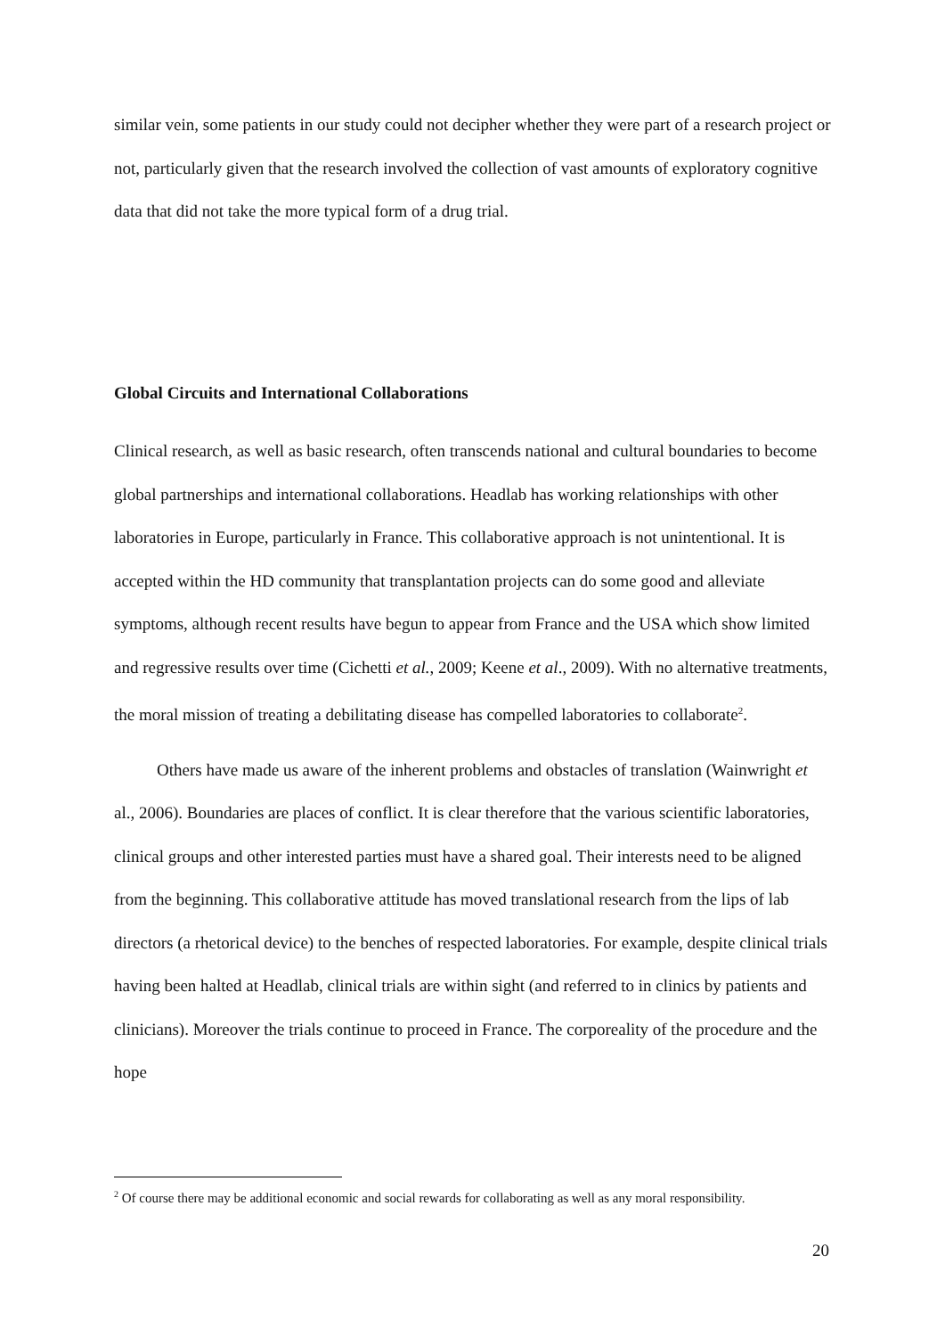similar vein, some patients in our study could not decipher whether they were part of a research project or not, particularly given that the research involved the collection of vast amounts of exploratory cognitive data that did not take the more typical form of a drug trial.
Global Circuits and International Collaborations
Clinical research, as well as basic research, often transcends national and cultural boundaries to become global partnerships and international collaborations. Headlab has working relationships with other laboratories in Europe, particularly in France. This collaborative approach is not unintentional. It is accepted within the HD community that transplantation projects can do some good and alleviate symptoms, although recent results have begun to appear from France and the USA which show limited and regressive results over time (Cichetti et al., 2009; Keene et al., 2009). With no alternative treatments, the moral mission of treating a debilitating disease has compelled laboratories to collaborate<sup>2</sup>.
Others have made us aware of the inherent problems and obstacles of translation (Wainwright et al., 2006). Boundaries are places of conflict. It is clear therefore that the various scientific laboratories, clinical groups and other interested parties must have a shared goal. Their interests need to be aligned from the beginning. This collaborative attitude has moved translational research from the lips of lab directors (a rhetorical device) to the benches of respected laboratories. For example, despite clinical trials having been halted at Headlab, clinical trials are within sight (and referred to in clinics by patients and clinicians). Moreover the trials continue to proceed in France. The corporeality of the procedure and the hope
<sup>2</sup> Of course there may be additional economic and social rewards for collaborating as well as any moral responsibility.
20